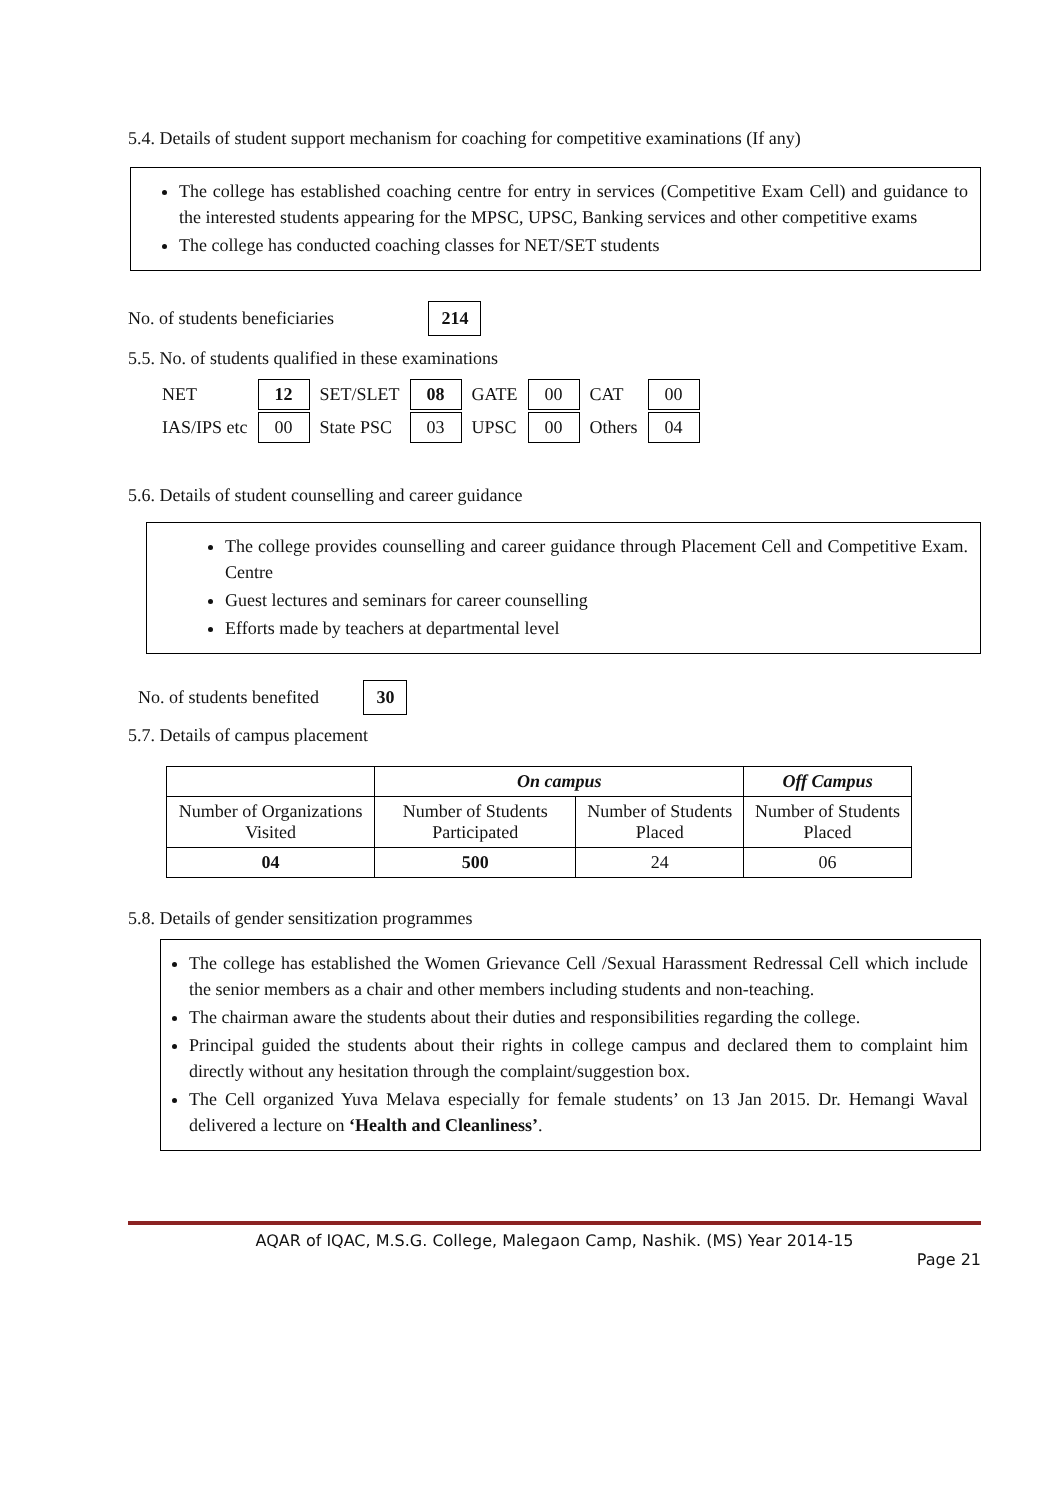5.4. Details of student support mechanism for coaching for competitive examinations (If any)
The college has established coaching centre for entry in services (Competitive Exam Cell) and guidance to the interested students appearing for the MPSC, UPSC, Banking services and other competitive exams
The college has conducted coaching classes for NET/SET students
No. of students beneficiaries 214
5.5. No. of students qualified in these examinations
| NET | 12 | SET/SLET | 08 | GATE | 00 | CAT | 00 |
| IAS/IPS etc | 00 | State PSC | 03 | UPSC | 00 | Others | 04 |
5.6. Details of student counselling and career guidance
The college provides counselling and career guidance through Placement Cell and Competitive Exam. Centre
Guest lectures and seminars for career counselling
Efforts made by teachers at departmental level
No. of students benefited 30
5.7. Details of campus placement
| | On campus | | Off Campus |
| --- | --- | --- | --- |
| Number of Organizations Visited | Number of Students Participated | Number of Students Placed | Number of Students Placed |
| 04 | 500 | 24 | 06 |
5.8. Details of gender sensitization programmes
The college has established the Women Grievance Cell /Sexual Harassment Redressal Cell which include the senior members as a chair and other members including students and non-teaching.
The chairman aware the students about their duties and responsibilities regarding the college.
Principal guided the students about their rights in college campus and declared them to complaint him directly without any hesitation through the complaint/suggestion box.
The Cell organized Yuva Melava especially for female students’ on 13 Jan 2015. Dr. Hemangi Waval delivered a lecture on ‘Health and Cleanliness’.
AQAR of IQAC, M.S.G. College, Malegaon Camp, Nashik. (MS) Year 2014-15
Page 21